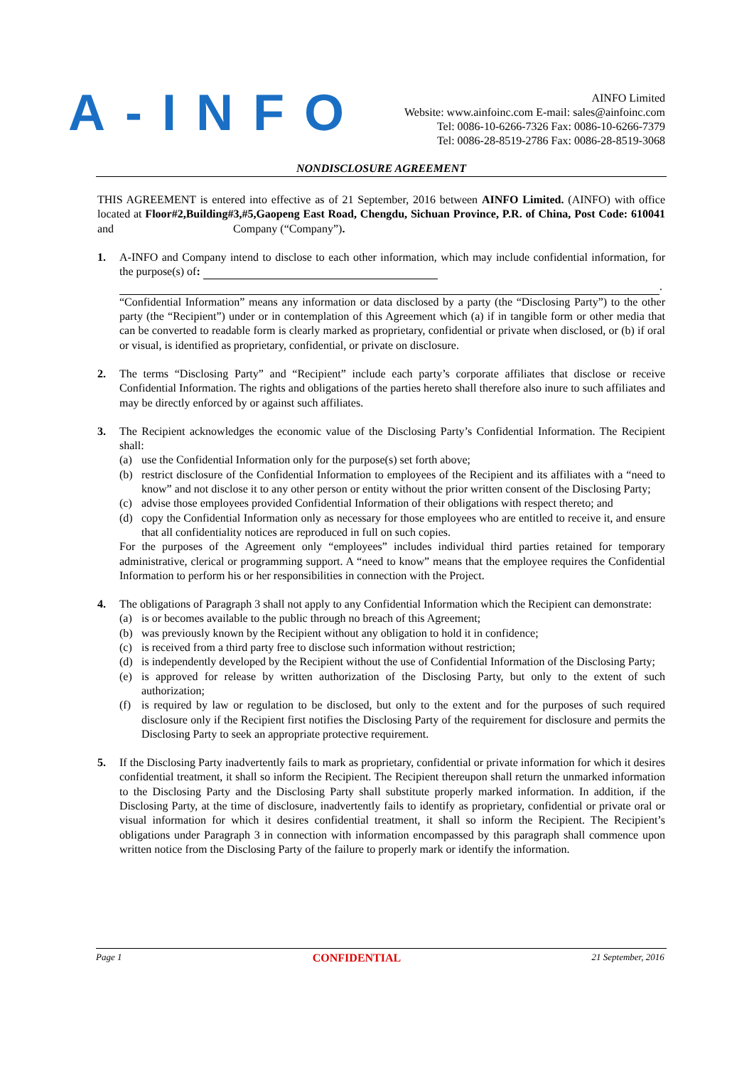A-INFO
AINFO Limited
Website: www.ainfoinc.com E-mail: sales@ainfoinc.com
Tel: 0086-10-6266-7326 Fax: 0086-10-6266-7379
Tel: 0086-28-8519-2786 Fax: 0086-28-8519-3068
NONDISCLOSURE AGREEMENT
THIS AGREEMENT is entered into effective as of 21 September, 2016 between AINFO Limited. (AINFO) with office located at Floor#2,Building#3,#5,Gaopeng East Road, Chengdu, Sichuan Province, P.R. of China, Post Code: 610041 and Company (“Company”).
1. A-INFO and Company intend to disclose to each other information, which may include confidential information, for the purpose(s) of:
.
“Confidential Information” means any information or data disclosed by a party (the “Disclosing Party”) to the other party (the “Recipient”) under or in contemplation of this Agreement which (a) if in tangible form or other media that can be converted to readable form is clearly marked as proprietary, confidential or private when disclosed, or (b) if oral or visual, is identified as proprietary, confidential, or private on disclosure.
2. The terms “Disclosing Party” and “Recipient” include each party’s corporate affiliates that disclose or receive Confidential Information. The rights and obligations of the parties hereto shall therefore also inure to such affiliates and may be directly enforced by or against such affiliates.
3. The Recipient acknowledges the economic value of the Disclosing Party’s Confidential Information. The Recipient shall:
(a) use the Confidential Information only for the purpose(s) set forth above;
(b) restrict disclosure of the Confidential Information to employees of the Recipient and its affiliates with a “need to know” and not disclose it to any other person or entity without the prior written consent of the Disclosing Party;
(c) advise those employees provided Confidential Information of their obligations with respect thereto; and
(d) copy the Confidential Information only as necessary for those employees who are entitled to receive it, and ensure that all confidentiality notices are reproduced in full on such copies.
For the purposes of the Agreement only “employees” includes individual third parties retained for temporary administrative, clerical or programming support. A “need to know” means that the employee requires the Confidential Information to perform his or her responsibilities in connection with the Project.
4. The obligations of Paragraph 3 shall not apply to any Confidential Information which the Recipient can demonstrate:
(a) is or becomes available to the public through no breach of this Agreement;
(b) was previously known by the Recipient without any obligation to hold it in confidence;
(c) is received from a third party free to disclose such information without restriction;
(d) is independently developed by the Recipient without the use of Confidential Information of the Disclosing Party;
(e) is approved for release by written authorization of the Disclosing Party, but only to the extent of such authorization;
(f) is required by law or regulation to be disclosed, but only to the extent and for the purposes of such required disclosure only if the Recipient first notifies the Disclosing Party of the requirement for disclosure and permits the Disclosing Party to seek an appropriate protective requirement.
5. If the Disclosing Party inadvertently fails to mark as proprietary, confidential or private information for which it desires confidential treatment, it shall so inform the Recipient. The Recipient thereupon shall return the unmarked information to the Disclosing Party and the Disclosing Party shall substitute properly marked information. In addition, if the Disclosing Party, at the time of disclosure, inadvertently fails to identify as proprietary, confidential or private oral or visual information for which it desires confidential treatment, it shall so inform the Recipient. The Recipient’s obligations under Paragraph 3 in connection with information encompassed by this paragraph shall commence upon written notice from the Disclosing Party of the failure to properly mark or identify the information.
Page 1 CONFIDENTIAL 21 September, 2016